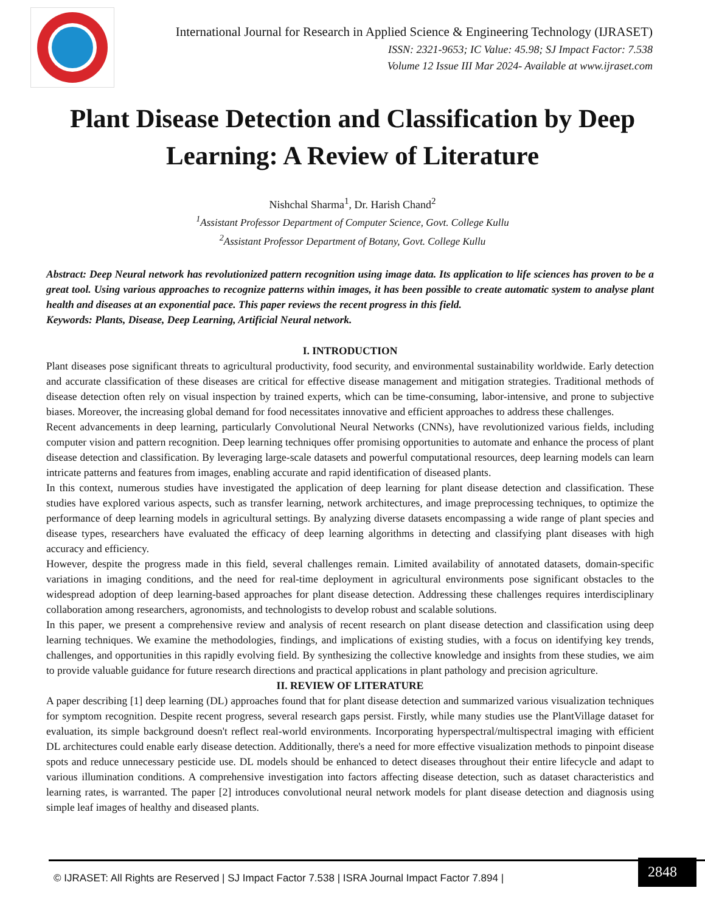International Journal for Research in Applied Science & Engineering Technology (IJRASET)
ISSN: 2321-9653; IC Value: 45.98; SJ Impact Factor: 7.538
Volume 12 Issue III Mar 2024- Available at www.ijraset.com
Plant Disease Detection and Classification by Deep Learning: A Review of Literature
Nishchal Sharma<sup>1</sup>, Dr. Harish Chand<sup>2</sup>
<sup>1</sup> Assistant Professor Department of Computer Science, Govt. College Kullu
<sup>2</sup> Assistant Professor Department of Botany, Govt. College Kullu
Abstract: Deep Neural network has revolutionized pattern recognition using image data. Its application to life sciences has proven to be a great tool. Using various approaches to recognize patterns within images, it has been possible to create automatic system to analyse plant health and diseases at an exponential pace. This paper reviews the recent progress in this field.
Keywords: Plants, Disease, Deep Learning, Artificial Neural network.
I. INTRODUCTION
Plant diseases pose significant threats to agricultural productivity, food security, and environmental sustainability worldwide. Early detection and accurate classification of these diseases are critical for effective disease management and mitigation strategies. Traditional methods of disease detection often rely on visual inspection by trained experts, which can be time-consuming, labor-intensive, and prone to subjective biases. Moreover, the increasing global demand for food necessitates innovative and efficient approaches to address these challenges.
Recent advancements in deep learning, particularly Convolutional Neural Networks (CNNs), have revolutionized various fields, including computer vision and pattern recognition. Deep learning techniques offer promising opportunities to automate and enhance the process of plant disease detection and classification. By leveraging large-scale datasets and powerful computational resources, deep learning models can learn intricate patterns and features from images, enabling accurate and rapid identification of diseased plants.
In this context, numerous studies have investigated the application of deep learning for plant disease detection and classification. These studies have explored various aspects, such as transfer learning, network architectures, and image preprocessing techniques, to optimize the performance of deep learning models in agricultural settings. By analyzing diverse datasets encompassing a wide range of plant species and disease types, researchers have evaluated the efficacy of deep learning algorithms in detecting and classifying plant diseases with high accuracy and efficiency.
However, despite the progress made in this field, several challenges remain. Limited availability of annotated datasets, domain-specific variations in imaging conditions, and the need for real-time deployment in agricultural environments pose significant obstacles to the widespread adoption of deep learning-based approaches for plant disease detection. Addressing these challenges requires interdisciplinary collaboration among researchers, agronomists, and technologists to develop robust and scalable solutions.
In this paper, we present a comprehensive review and analysis of recent research on plant disease detection and classification using deep learning techniques. We examine the methodologies, findings, and implications of existing studies, with a focus on identifying key trends, challenges, and opportunities in this rapidly evolving field. By synthesizing the collective knowledge and insights from these studies, we aim to provide valuable guidance for future research directions and practical applications in plant pathology and precision agriculture.
II. REVIEW OF LITERATURE
A paper describing [1] deep learning (DL) approaches found that for plant disease detection and summarized various visualization techniques for symptom recognition. Despite recent progress, several research gaps persist. Firstly, while many studies use the PlantVillage dataset for evaluation, its simple background doesn't reflect real-world environments. Incorporating hyperspectral/multispectral imaging with efficient DL architectures could enable early disease detection. Additionally, there's a need for more effective visualization methods to pinpoint disease spots and reduce unnecessary pesticide use. DL models should be enhanced to detect diseases throughout their entire lifecycle and adapt to various illumination conditions. A comprehensive investigation into factors affecting disease detection, such as dataset characteristics and learning rates, is warranted. The paper [2] introduces convolutional neural network models for plant disease detection and diagnosis using simple leaf images of healthy and diseased plants.
© IJRASET: All Rights are Reserved | SJ Impact Factor 7.538 | ISRA Journal Impact Factor 7.894 |
2848